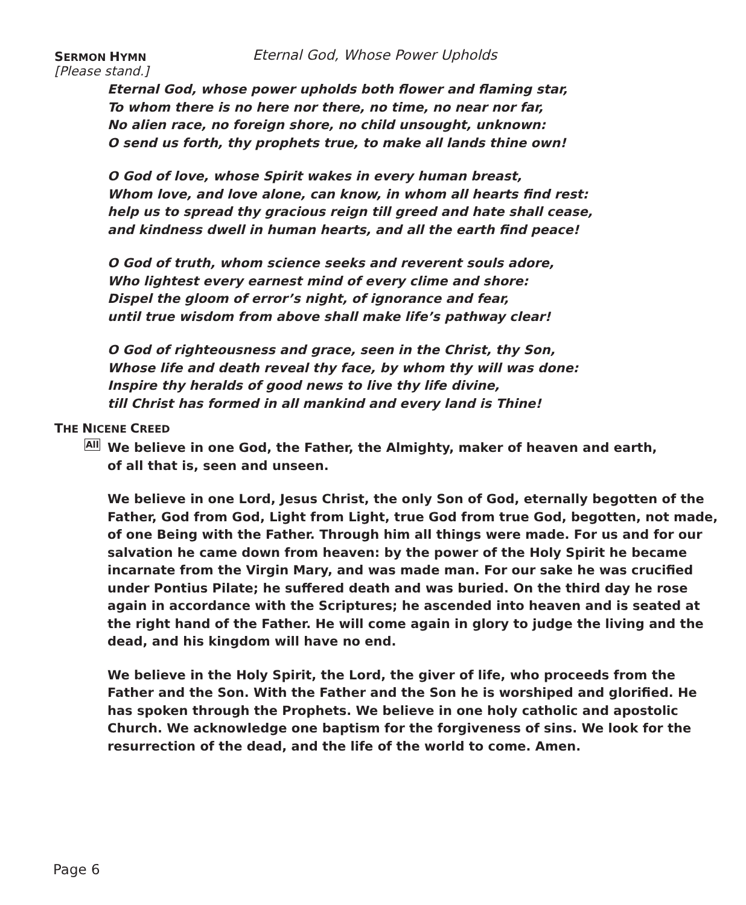SERMON HYMN
Eternal God, Whose Power Upholds
[Please stand.]
Eternal God, whose power upholds both flower and flaming star,
To whom there is no here nor there, no time, no near nor far,
No alien race, no foreign shore, no child unsought, unknown:
O send us forth, thy prophets true, to make all lands thine own!
O God of love, whose Spirit wakes in every human breast,
Whom love, and love alone, can know, in whom all hearts find rest:
help us to spread thy gracious reign till greed and hate shall cease,
and kindness dwell in human hearts, and all the earth find peace!
O God of truth, whom science seeks and reverent souls adore,
Who lightest every earnest mind of every clime and shore:
Dispel the gloom of error’s night, of ignorance and fear,
until true wisdom from above shall make life’s pathway clear!
O God of righteousness and grace, seen in the Christ, thy Son,
Whose life and death reveal thy face, by whom thy will was done:
Inspire thy heralds of good news to live thy life divine,
till Christ has formed in all mankind and every land is Thine!
THE NICENE CREED
All
We believe in one God, the Father, the Almighty, maker of heaven and earth,
of all that is, seen and unseen.
We believe in one Lord, Jesus Christ, the only Son of God, eternally begotten of the Father, God from God, Light from Light, true God from true God, begotten, not made, of one Being with the Father. Through him all things were made. For us and for our salvation he came down from heaven: by the power of the Holy Spirit he became incarnate from the Virgin Mary, and was made man. For our sake he was crucified under Pontius Pilate; he suffered death and was buried. On the third day he rose again in accordance with the Scriptures; he ascended into heaven and is seated at the right hand of the Father. He will come again in glory to judge the living and the dead, and his kingdom will have no end.
We believe in the Holy Spirit, the Lord, the giver of life, who proceeds from the Father and the Son. With the Father and the Son he is worshiped and glorified. He has spoken through the Prophets. We believe in one holy catholic and apostolic Church. We acknowledge one baptism for the forgiveness of sins. We look for the resurrection of the dead, and the life of the world to come. Amen.
Page 6